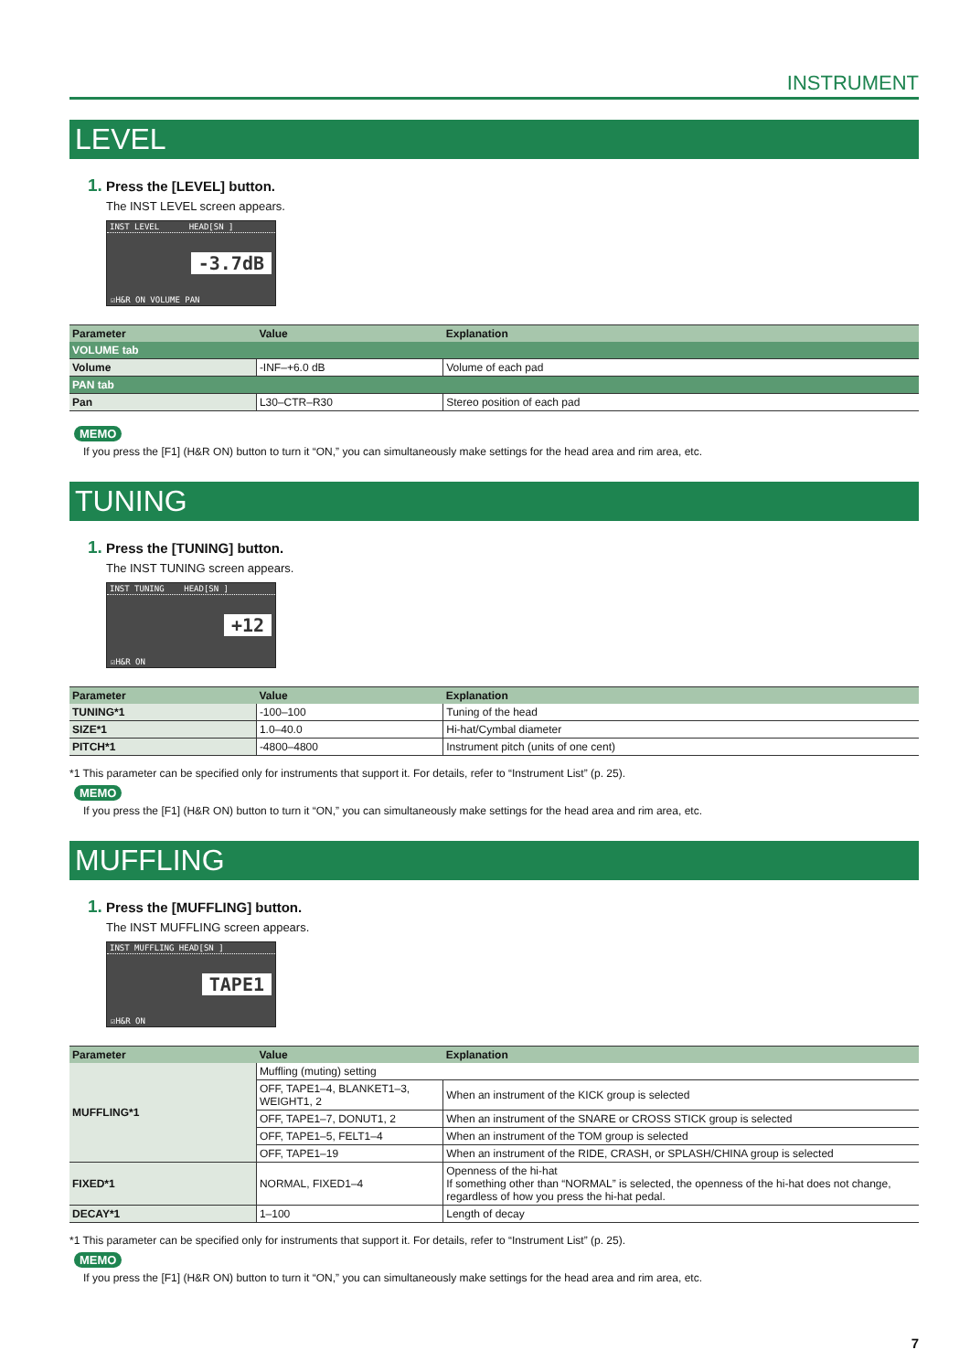INSTRUMENT
LEVEL
1. Press the [LEVEL] button.
The INST LEVEL screen appears.
INST LEVEL HEAD[SN ]
-3.7dB
☑H&R ON VOLUME PAN
| Parameter | Value | Explanation |
| --- | --- | --- |
| VOLUME tab | | |
| Volume | -INF–+6.0 dB | Volume of each pad |
| PAN tab | | |
| Pan | L30–CTR–R30 | Stereo position of each pad |
MEMO
If you press the [F1] (H&R ON) button to turn it “ON,” you can simultaneously make settings for the head area and rim area, etc.
TUNING
1. Press the [TUNING] button.
The INST TUNING screen appears.
INST TUNING HEAD[SN ]
+12
☑H&R ON
| Parameter | Value | Explanation |
| --- | --- | --- |
| TUNING*1 | -100–100 | Tuning of the head |
| SIZE*1 | 1.0–40.0 | Hi-hat/Cymbal diameter |
| PITCH*1 | -4800–4800 | Instrument pitch (units of one cent) |
*1 This parameter can be specified only for instruments that support it. For details, refer to “Instrument List” (p. 25).
MEMO
If you press the [F1] (H&R ON) button to turn it “ON,” you can simultaneously make settings for the head area and rim area, etc.
MUFFLING
1. Press the [MUFFLING] button.
The INST MUFFLING screen appears.
INST MUFFLING HEAD[SN ]
TAPE1
☑H&R ON
| Parameter | Value | Explanation |
| --- | --- | --- |
| MUFFLING*1 | Muffling (muting) setting | |
| | OFF, TAPE1–4, BLANKET1–3, WEIGHT1, 2 | When an instrument of the KICK group is selected |
| | OFF, TAPE1–7, DONUT1, 2 | When an instrument of the SNARE or CROSS STICK group is selected |
| | OFF, TAPE1–5, FELT1–4 | When an instrument of the TOM group is selected |
| | OFF, TAPE1–19 | When an instrument of the RIDE, CRASH, or SPLASH/CHINA group is selected |
| FIXED*1 | NORMAL, FIXED1–4 | Openness of the hi-hat If something other than “NORMAL” is selected, the openness of the hi-hat does not change, regardless of how you press the hi-hat pedal. |
| DECAY*1 | 1–100 | Length of decay |
*1 This parameter can be specified only for instruments that support it. For details, refer to “Instrument List” (p. 25).
MEMO
If you press the [F1] (H&R ON) button to turn it “ON,” you can simultaneously make settings for the head area and rim area, etc.
7